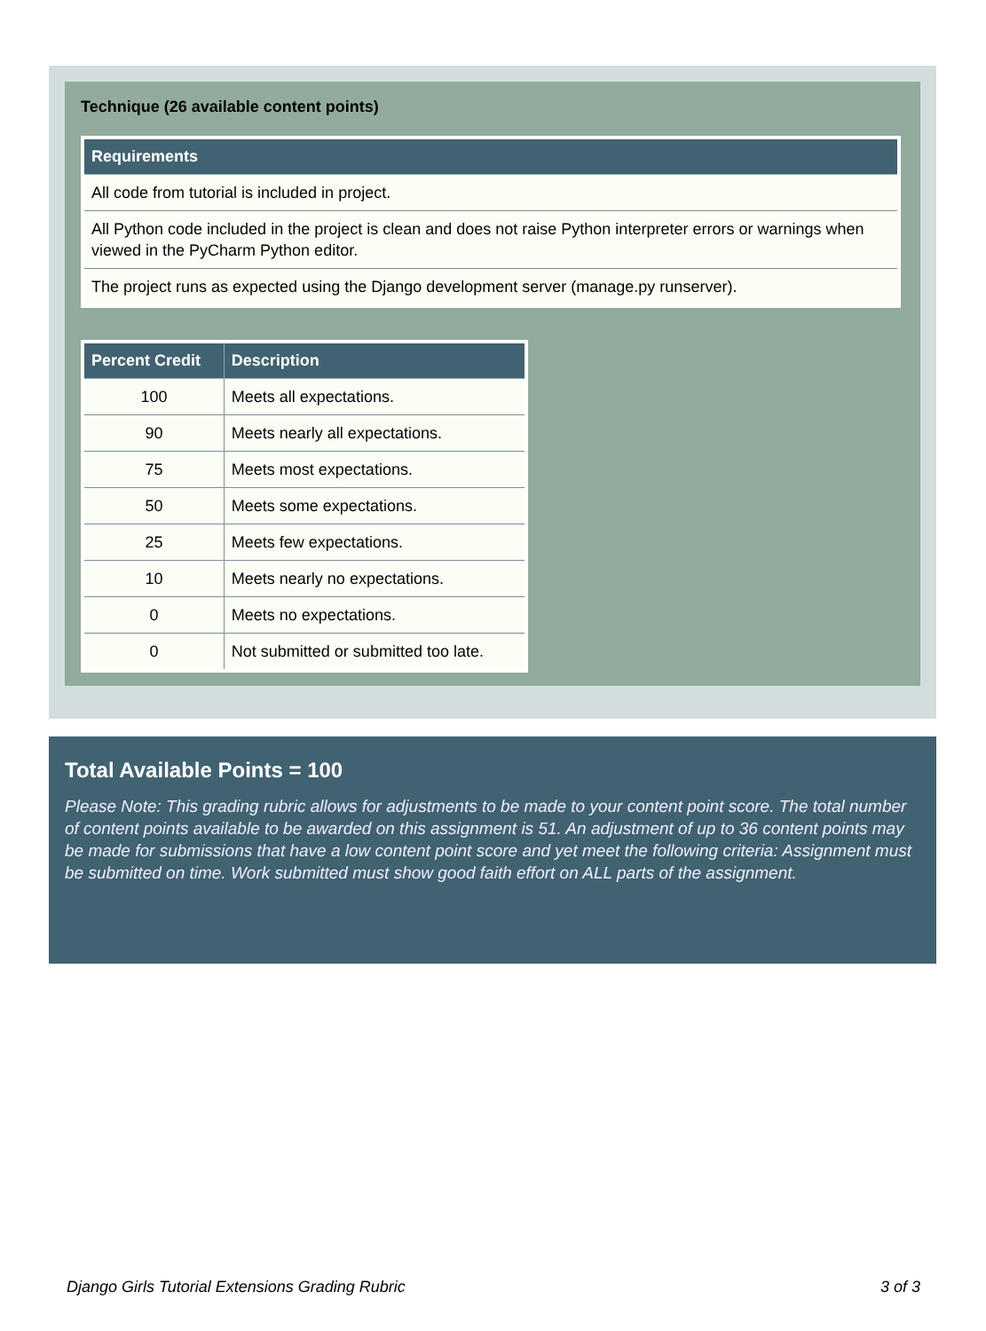Technique (26 available content points)
| Requirements |
| --- |
| All code from tutorial is included in project. |
| All Python code included in the project is clean and does not raise Python interpreter errors or warnings when viewed in the PyCharm Python editor. |
| The project runs as expected using the Django development server (manage.py runserver). |
| Percent Credit | Description |
| --- | --- |
| 100 | Meets all expectations. |
| 90 | Meets nearly all expectations. |
| 75 | Meets most expectations. |
| 50 | Meets some expectations. |
| 25 | Meets few expectations. |
| 10 | Meets nearly no expectations. |
| 0 | Meets no expectations. |
| 0 | Not submitted or submitted too late. |
Total Available Points = 100
Please Note: This grading rubric allows for adjustments to be made to your content point score. The total number of content points available to be awarded on this assignment is 51. An adjustment of up to 36 content points may be made for submissions that have a low content point score and yet meet the following criteria: Assignment must be submitted on time. Work submitted must show good faith effort on ALL parts of the assignment.
Django Girls Tutorial Extensions Grading Rubric 3 of 3